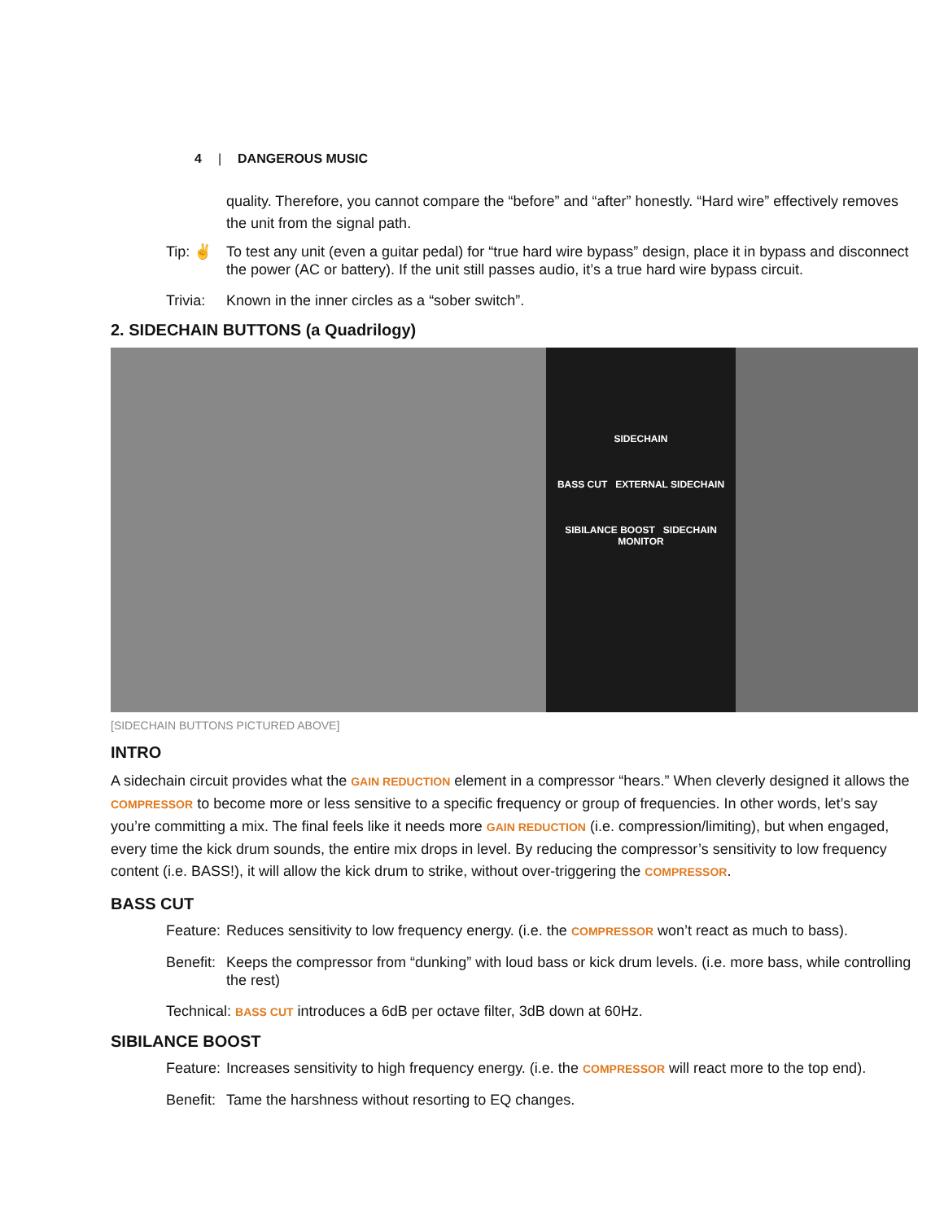4 | DANGEROUS MUSIC
quality. Therefore, you cannot compare the “before” and “after” honestly. “Hard wire” effectively removes the unit from the signal path.
Tip: ✌ To test any unit (even a guitar pedal) for “true hard wire bypass” design, place it in bypass and disconnect the power (AC or battery). If the unit still passes audio, it’s a true hard wire bypass circuit.
Trivia:
Known in the inner circles as a “sober switch”.
2. SIDECHAIN BUTTONS (a Quadrilogy)
SIDECHAIN
BASS CUT EXTERNAL SIDECHAIN
SIBILANCE BOOST SIDECHAIN MONITOR
[SIDECHAIN BUTTONS PICTURED ABOVE]
INTRO
A sidechain circuit provides what the GAIN REDUCTION element in a compressor “hears.” When cleverly designed it allows the COMPRESSOR to become more or less sensitive to a specific frequency or group of frequencies. In other words, let’s say you’re committing a mix. The final feels like it needs more GAIN REDUCTION (i.e. compression/limiting), but when engaged, every time the kick drum sounds, the entire mix drops in level. By reducing the compressor’s sensitivity to low frequency content (i.e. BASS!), it will allow the kick drum to strike, without over-triggering the COMPRESSOR.
BASS CUT
Feature:
Reduces sensitivity to low frequency energy. (i.e. the COMPRESSOR won’t react as much to bass).
Benefit:
Keeps the compressor from “dunking” with loud bass or kick drum levels. (i.e. more bass, while controlling the rest)
Technical: BASS CUT introduces a 6dB per octave filter, 3dB down at 60Hz.
SIBILANCE BOOST
Feature:
Increases sensitivity to high frequency energy. (i.e. the COMPRESSOR will react more to the top end).
Benefit:
Tame the harshness without resorting to EQ changes.